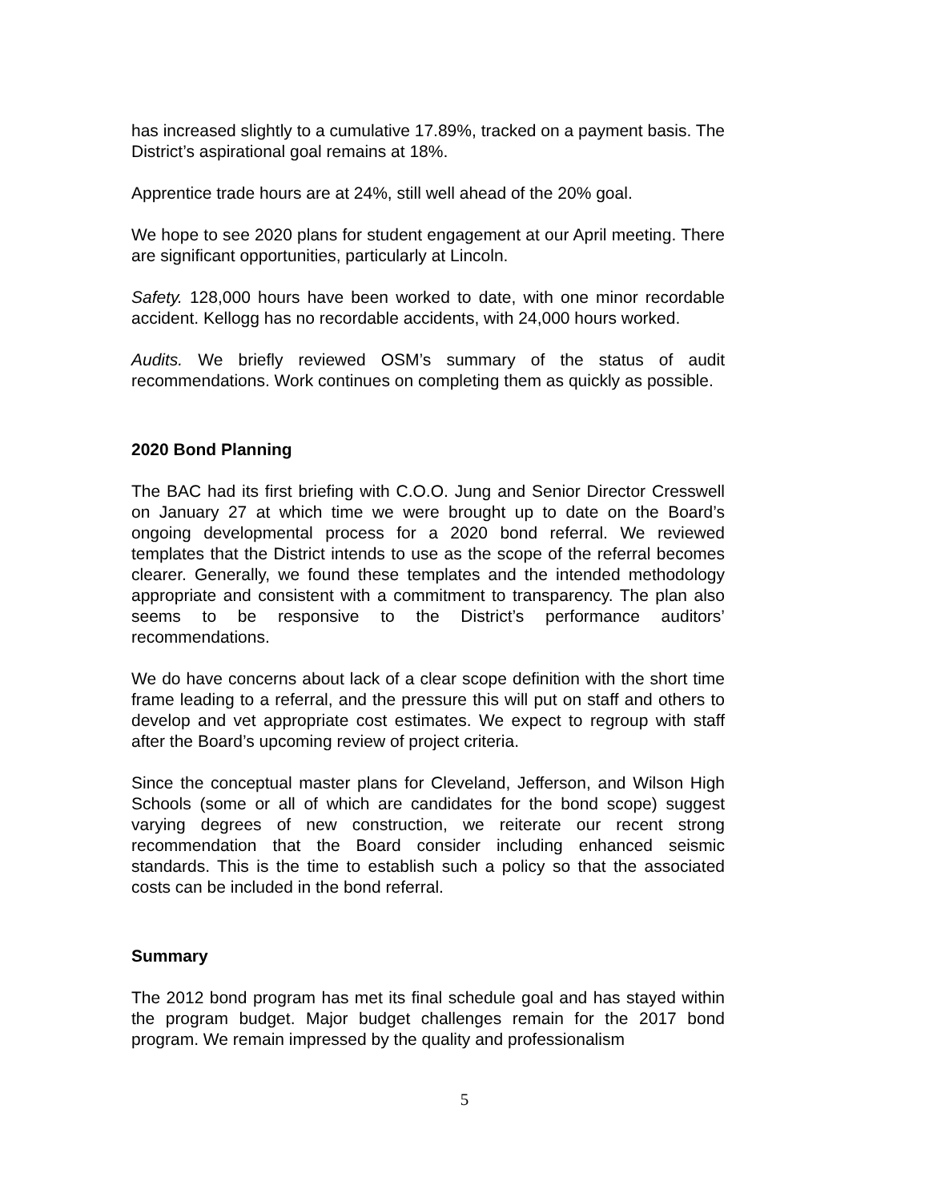has increased slightly to a cumulative 17.89%, tracked on a payment basis. The District’s aspirational goal remains at 18%.
Apprentice trade hours are at 24%, still well ahead of the 20% goal.
We hope to see 2020 plans for student engagement at our April meeting. There are significant opportunities, particularly at Lincoln.
Safety. 128,000 hours have been worked to date, with one minor recordable accident. Kellogg has no recordable accidents, with 24,000 hours worked.
Audits. We briefly reviewed OSM’s summary of the status of audit recommendations. Work continues on completing them as quickly as possible.
2020 Bond Planning
The BAC had its first briefing with C.O.O. Jung and Senior Director Cresswell on January 27 at which time we were brought up to date on the Board’s ongoing developmental process for a 2020 bond referral. We reviewed templates that the District intends to use as the scope of the referral becomes clearer. Generally, we found these templates and the intended methodology appropriate and consistent with a commitment to transparency. The plan also seems to be responsive to the District’s performance auditors’ recommendations.
We do have concerns about lack of a clear scope definition with the short time frame leading to a referral, and the pressure this will put on staff and others to develop and vet appropriate cost estimates. We expect to regroup with staff after the Board’s upcoming review of project criteria.
Since the conceptual master plans for Cleveland, Jefferson, and Wilson High Schools (some or all of which are candidates for the bond scope) suggest varying degrees of new construction, we reiterate our recent strong recommendation that the Board consider including enhanced seismic standards. This is the time to establish such a policy so that the associated costs can be included in the bond referral.
Summary
The 2012 bond program has met its final schedule goal and has stayed within the program budget. Major budget challenges remain for the 2017 bond program. We remain impressed by the quality and professionalism
5